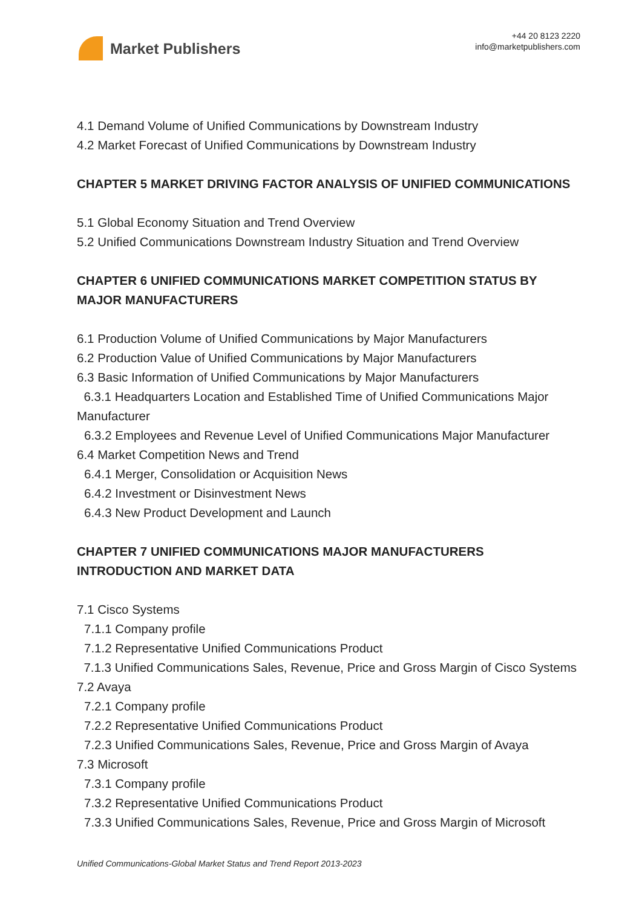Market Publishers
+44 20 8123 2220
info@marketpublishers.com
4.1 Demand Volume of Unified Communications by Downstream Industry
4.2 Market Forecast of Unified Communications by Downstream Industry
CHAPTER 5 MARKET DRIVING FACTOR ANALYSIS OF UNIFIED COMMUNICATIONS
5.1 Global Economy Situation and Trend Overview
5.2 Unified Communications Downstream Industry Situation and Trend Overview
CHAPTER 6 UNIFIED COMMUNICATIONS MARKET COMPETITION STATUS BY MAJOR MANUFACTURERS
6.1 Production Volume of Unified Communications by Major Manufacturers
6.2 Production Value of Unified Communications by Major Manufacturers
6.3 Basic Information of Unified Communications by Major Manufacturers
6.3.1 Headquarters Location and Established Time of Unified Communications Major Manufacturer
6.3.2 Employees and Revenue Level of Unified Communications Major Manufacturer
6.4 Market Competition News and Trend
6.4.1 Merger, Consolidation or Acquisition News
6.4.2 Investment or Disinvestment News
6.4.3 New Product Development and Launch
CHAPTER 7 UNIFIED COMMUNICATIONS MAJOR MANUFACTURERS INTRODUCTION AND MARKET DATA
7.1 Cisco Systems
7.1.1 Company profile
7.1.2 Representative Unified Communications Product
7.1.3 Unified Communications Sales, Revenue, Price and Gross Margin of Cisco Systems
7.2 Avaya
7.2.1 Company profile
7.2.2 Representative Unified Communications Product
7.2.3 Unified Communications Sales, Revenue, Price and Gross Margin of Avaya
7.3 Microsoft
7.3.1 Company profile
7.3.2 Representative Unified Communications Product
7.3.3 Unified Communications Sales, Revenue, Price and Gross Margin of Microsoft
Unified Communications-Global Market Status and Trend Report 2013-2023